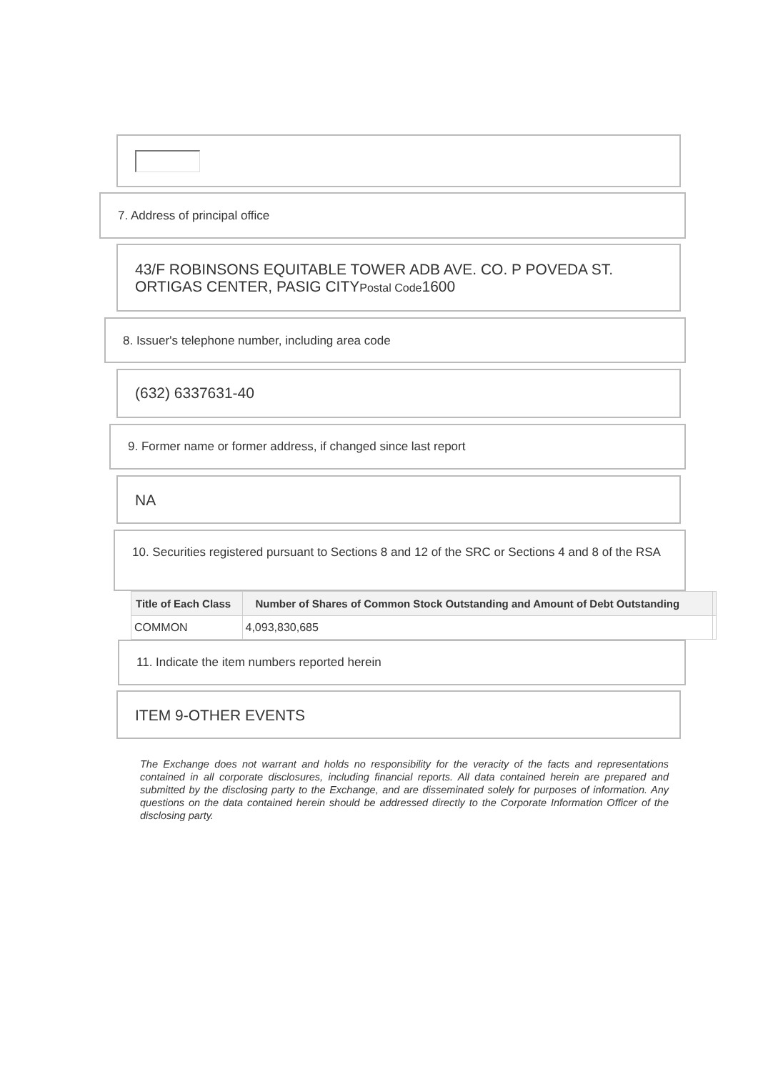7. Address of principal office
43/F ROBINSONS EQUITABLE TOWER ADB AVE. CO. P POVEDA ST. ORTIGAS CENTER, PASIG CITYPostal Code1600
8. Issuer's telephone number, including area code
(632) 6337631-40
9. Former name or former address, if changed since last report
NA
10. Securities registered pursuant to Sections 8 and 12 of the SRC or Sections 4 and 8 of the RSA
| Title of Each Class | Number of Shares of Common Stock Outstanding and Amount of Debt Outstanding | |
| --- | --- | --- |
| COMMON | 4,093,830,685 | |
11. Indicate the item numbers reported herein
ITEM 9-OTHER EVENTS
The Exchange does not warrant and holds no responsibility for the veracity of the facts and representations contained in all corporate disclosures, including financial reports. All data contained herein are prepared and submitted by the disclosing party to the Exchange, and are disseminated solely for purposes of information. Any questions on the data contained herein should be addressed directly to the Corporate Information Officer of the disclosing party.